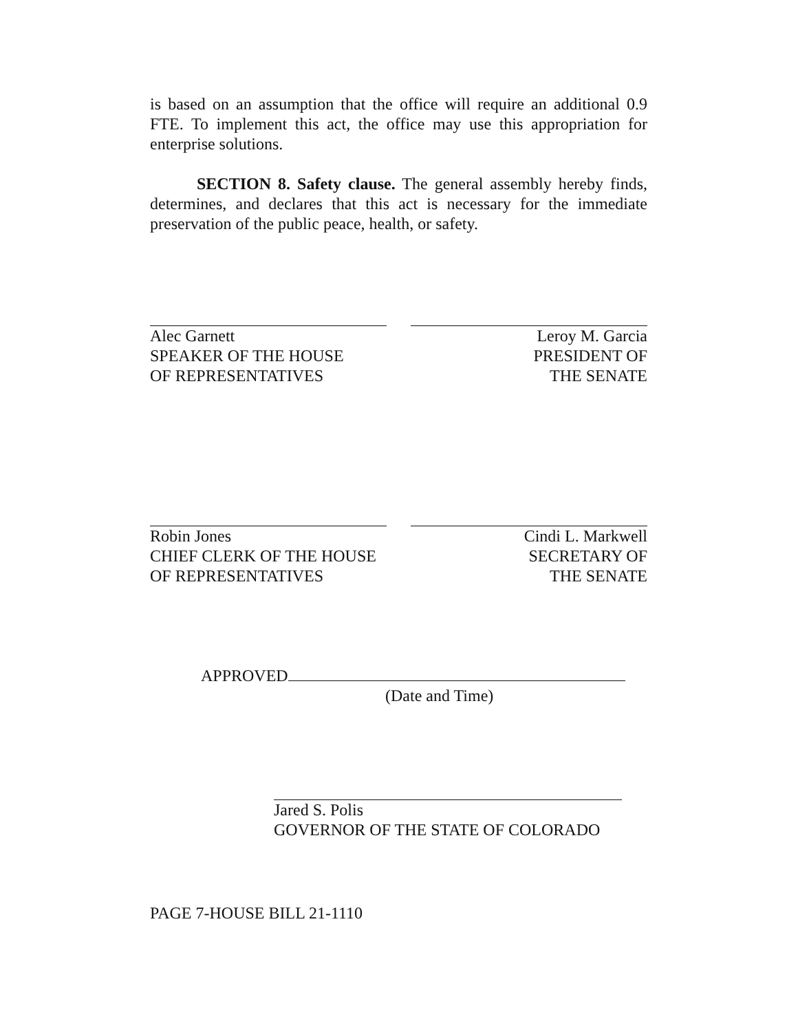is based on an assumption that the office will require an additional 0.9 FTE. To implement this act, the office may use this appropriation for enterprise solutions.
SECTION 8. Safety clause. The general assembly hereby finds, determines, and declares that this act is necessary for the immediate preservation of the public peace, health, or safety.
Alec Garnett
SPEAKER OF THE HOUSE
OF REPRESENTATIVES
Leroy M. Garcia
PRESIDENT OF
THE SENATE
Robin Jones
CHIEF CLERK OF THE HOUSE
OF REPRESENTATIVES
Cindi L. Markwell
SECRETARY OF
THE SENATE
APPROVED
(Date and Time)
Jared S. Polis
GOVERNOR OF THE STATE OF COLORADO
PAGE 7-HOUSE BILL 21-1110